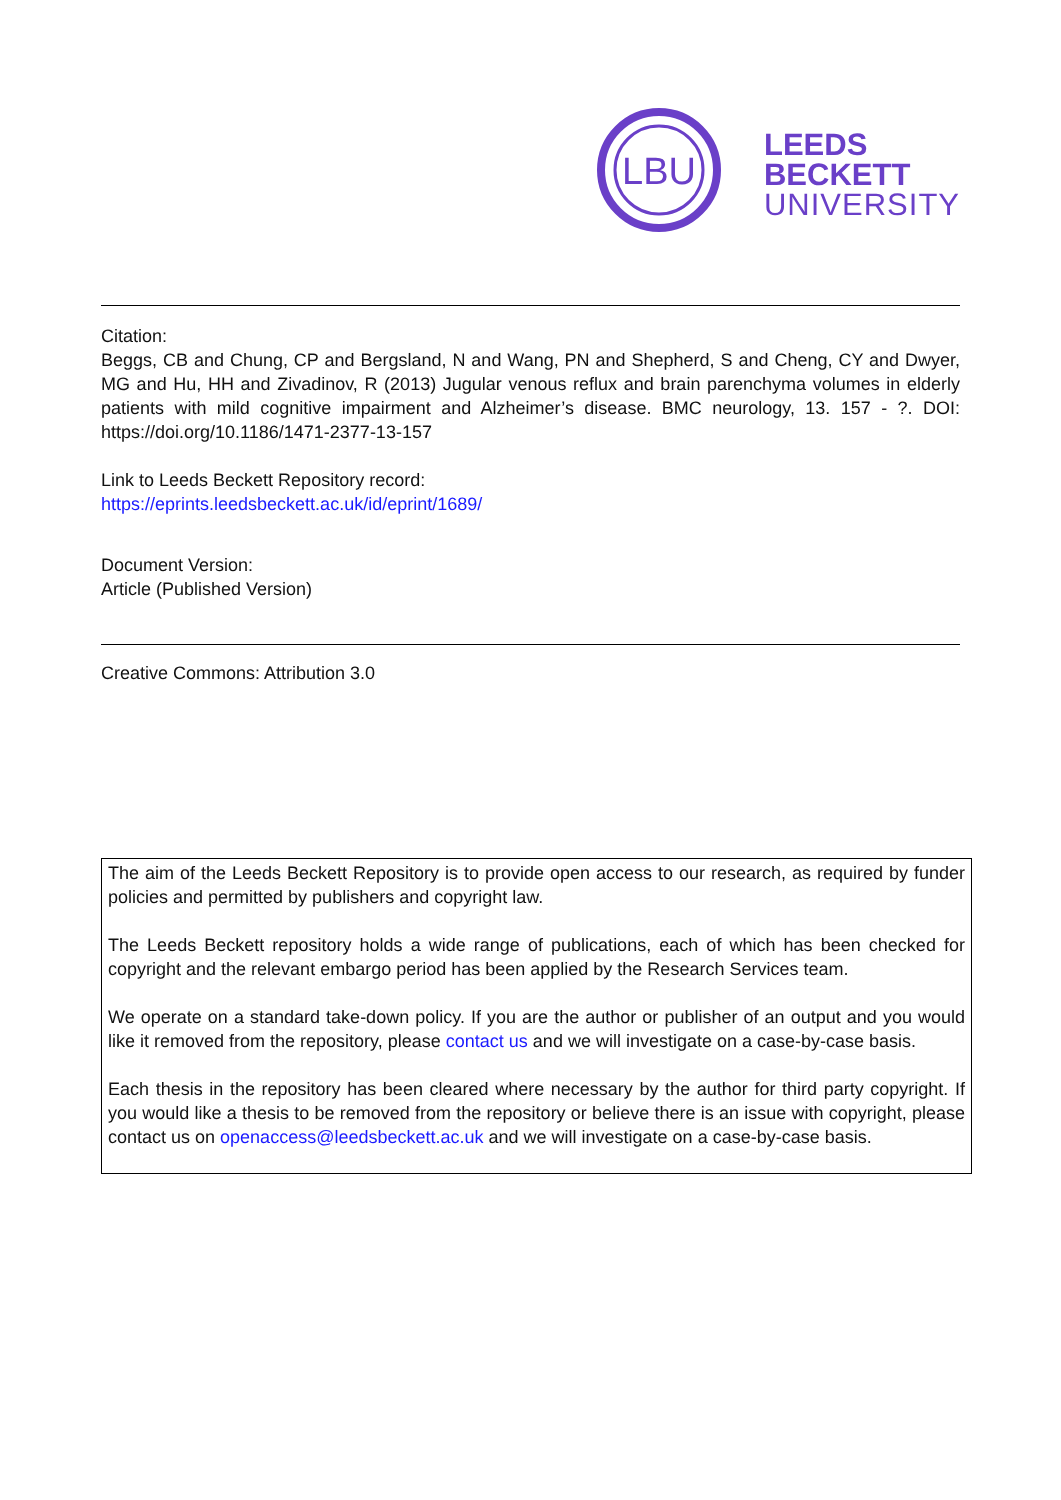LBU
LEEDS
BECKETT
UNIVERSITY
Citation:
Beggs, CB and Chung, CP and Bergsland, N and Wang, PN and Shepherd, S and Cheng, CY and Dwyer, MG and Hu, HH and Zivadinov, R (2013) Jugular venous reflux and brain parenchyma volumes in elderly patients with mild cognitive impairment and Alzheimer’s disease. BMC neurology, 13. 157 - ?. DOI: https://doi.org/10.1186/1471-2377-13-157
Link to Leeds Beckett Repository record:
https://eprints.leedsbeckett.ac.uk/id/eprint/1689/
Document Version:
Article (Published Version)
Creative Commons: Attribution 3.0
The aim of the Leeds Beckett Repository is to provide open access to our research, as required by funder policies and permitted by publishers and copyright law.
The Leeds Beckett repository holds a wide range of publications, each of which has been checked for copyright and the relevant embargo period has been applied by the Research Services team.
We operate on a standard take-down policy. If you are the author or publisher of an output and you would like it removed from the repository, please contact us and we will investigate on a case-by-case basis.
Each thesis in the repository has been cleared where necessary by the author for third party copyright. If you would like a thesis to be removed from the repository or believe there is an issue with copyright, please contact us on openaccess@leedsbeckett.ac.uk and we will investigate on a case-by-case basis.